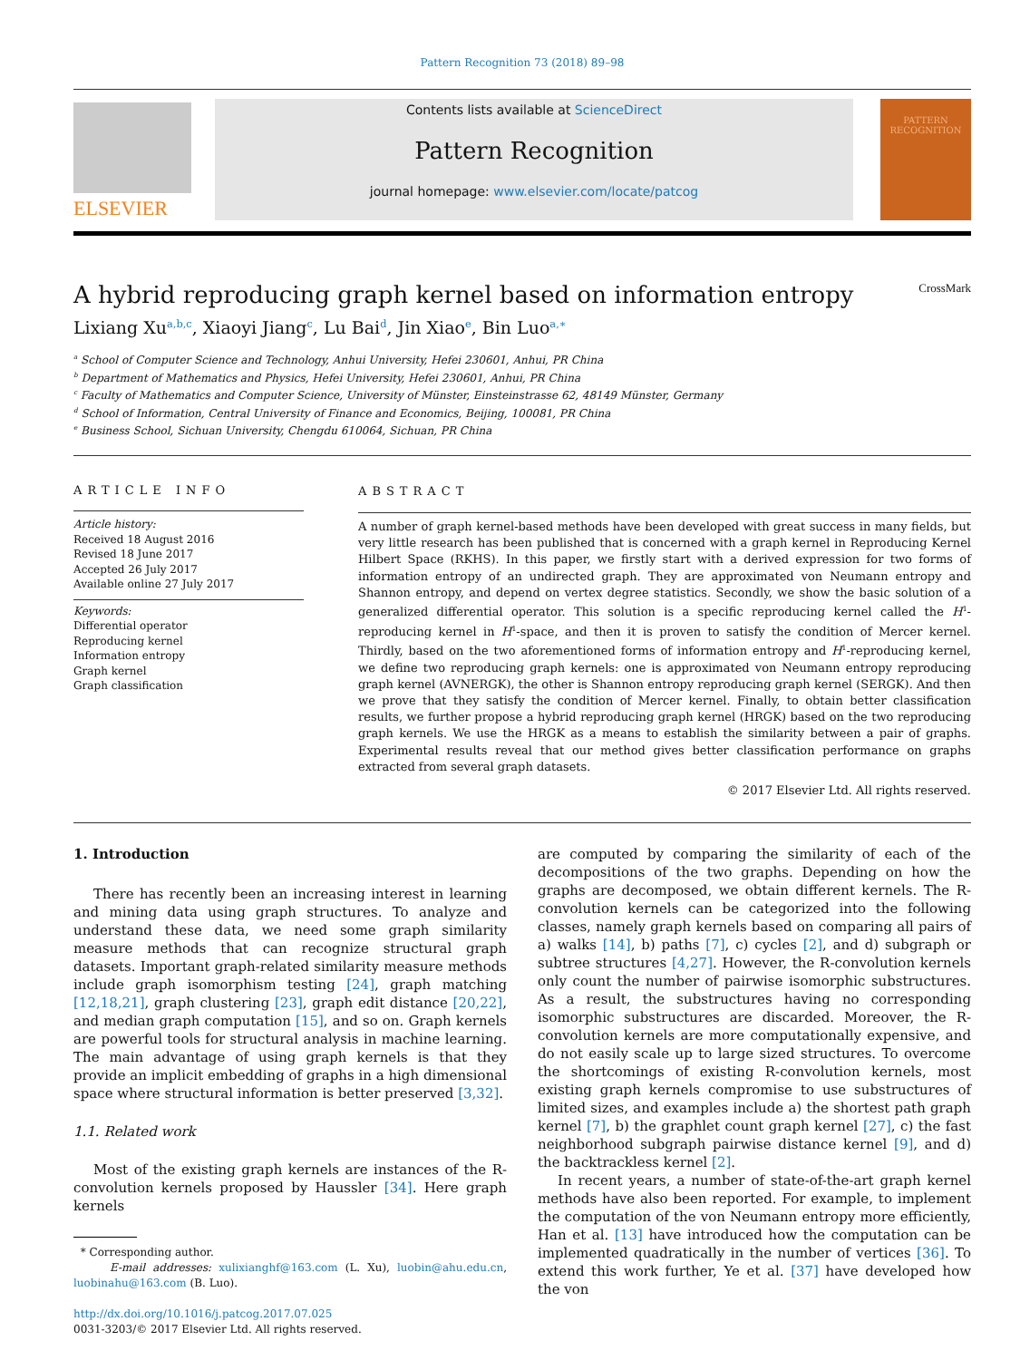Pattern Recognition 73 (2018) 89–98
ELSEVIER
Contents lists available at ScienceDirect
Pattern Recognition
journal homepage: www.elsevier.com/locate/patcog
PATTERN
RECOGNITION
A hybrid reproducing graph kernel based on information entropy CrossMark
Lixiang Xu<sup>a,b,c</sup>, Xiaoyi Jiang<sup>c</sup>, Lu Bai<sup>d</sup>, Jin Xiao<sup>e</sup>, Bin Luo<sup>a,∗</sup>
<sup>a</sup> School of Computer Science and Technology, Anhui University, Hefei 230601, Anhui, PR China
<sup>b</sup> Department of Mathematics and Physics, Hefei University, Hefei 230601, Anhui, PR China
<sup>c</sup> Faculty of Mathematics and Computer Science, University of Münster, Einsteinstrasse 62, 48149 Münster, Germany
<sup>d</sup> School of Information, Central University of Finance and Economics, Beijing, 100081, PR China
<sup>e</sup> Business School, Sichuan University, Chengdu 610064, Sichuan, PR China
ARTICLE INFO
Article history:
Received 18 August 2016
Revised 18 June 2017
Accepted 26 July 2017
Available online 27 July 2017
Keywords:
Differential operator
Reproducing kernel
Information entropy
Graph kernel
Graph classification
ABSTRACT
A number of graph kernel-based methods have been developed with great success in many fields, but very little research has been published that is concerned with a graph kernel in Reproducing Kernel Hilbert Space (RKHS). In this paper, we firstly start with a derived expression for two forms of information entropy of an undirected graph. They are approximated von Neumann entropy and Shannon entropy, and depend on vertex degree statistics. Secondly, we show the basic solution of a generalized differential operator. This solution is a specific reproducing kernel called the H<sup>1</sup>-reproducing kernel in H<sup>1</sup>-space, and then it is proven to satisfy the condition of Mercer kernel. Thirdly, based on the two aforementioned forms of information entropy and H<sup>1</sup>-reproducing kernel, we define two reproducing graph kernels: one is approximated von Neumann entropy reproducing graph kernel (AVNERGK), the other is Shannon entropy reproducing graph kernel (SERGK). And then we prove that they satisfy the condition of Mercer kernel. Finally, to obtain better classification results, we further propose a hybrid reproducing graph kernel (HRGK) based on the two reproducing graph kernels. We use the HRGK as a means to establish the similarity between a pair of graphs. Experimental results reveal that our method gives better classification performance on graphs extracted from several graph datasets.
© 2017 Elsevier Ltd. All rights reserved.
1. Introduction
There has recently been an increasing interest in learning and mining data using graph structures. To analyze and understand these data, we need some graph similarity measure methods that can recognize structural graph datasets. Important graph-related similarity measure methods include graph isomorphism testing [24], graph matching [12,18,21], graph clustering [23], graph edit distance [20,22], and median graph computation [15], and so on. Graph kernels are powerful tools for structural analysis in machine learning. The main advantage of using graph kernels is that they provide an implicit embedding of graphs in a high dimensional space where structural information is better preserved [3,32].
1.1. Related work
Most of the existing graph kernels are instances of the R-convolution kernels proposed by Haussler [34]. Here graph kernels
* Corresponding author.
E-mail addresses: xulixianghf@163.com (L. Xu), luobin@ahu.edu.cn, luobinahu@163.com (B. Luo).
http://dx.doi.org/10.1016/j.patcog.2017.07.025
0031-3203/© 2017 Elsevier Ltd. All rights reserved.
are computed by comparing the similarity of each of the decompositions of the two graphs. Depending on how the graphs are decomposed, we obtain different kernels. The R-convolution kernels can be categorized into the following classes, namely graph kernels based on comparing all pairs of a) walks [14], b) paths [7], c) cycles [2], and d) subgraph or subtree structures [4,27]. However, the R-convolution kernels only count the number of pairwise isomorphic substructures. As a result, the substructures having no corresponding isomorphic substructures are discarded. Moreover, the R-convolution kernels are more computationally expensive, and do not easily scale up to large sized structures. To overcome the shortcomings of existing R-convolution kernels, most existing graph kernels compromise to use substructures of limited sizes, and examples include a) the shortest path graph kernel [7], b) the graphlet count graph kernel [27], c) the fast neighborhood subgraph pairwise distance kernel [9], and d) the backtrackless kernel [2].
In recent years, a number of state-of-the-art graph kernel methods have also been reported. For example, to implement the computation of the von Neumann entropy more efficiently, Han et al. [13] have introduced how the computation can be implemented quadratically in the number of vertices [36]. To extend this work further, Ye et al. [37] have developed how the von